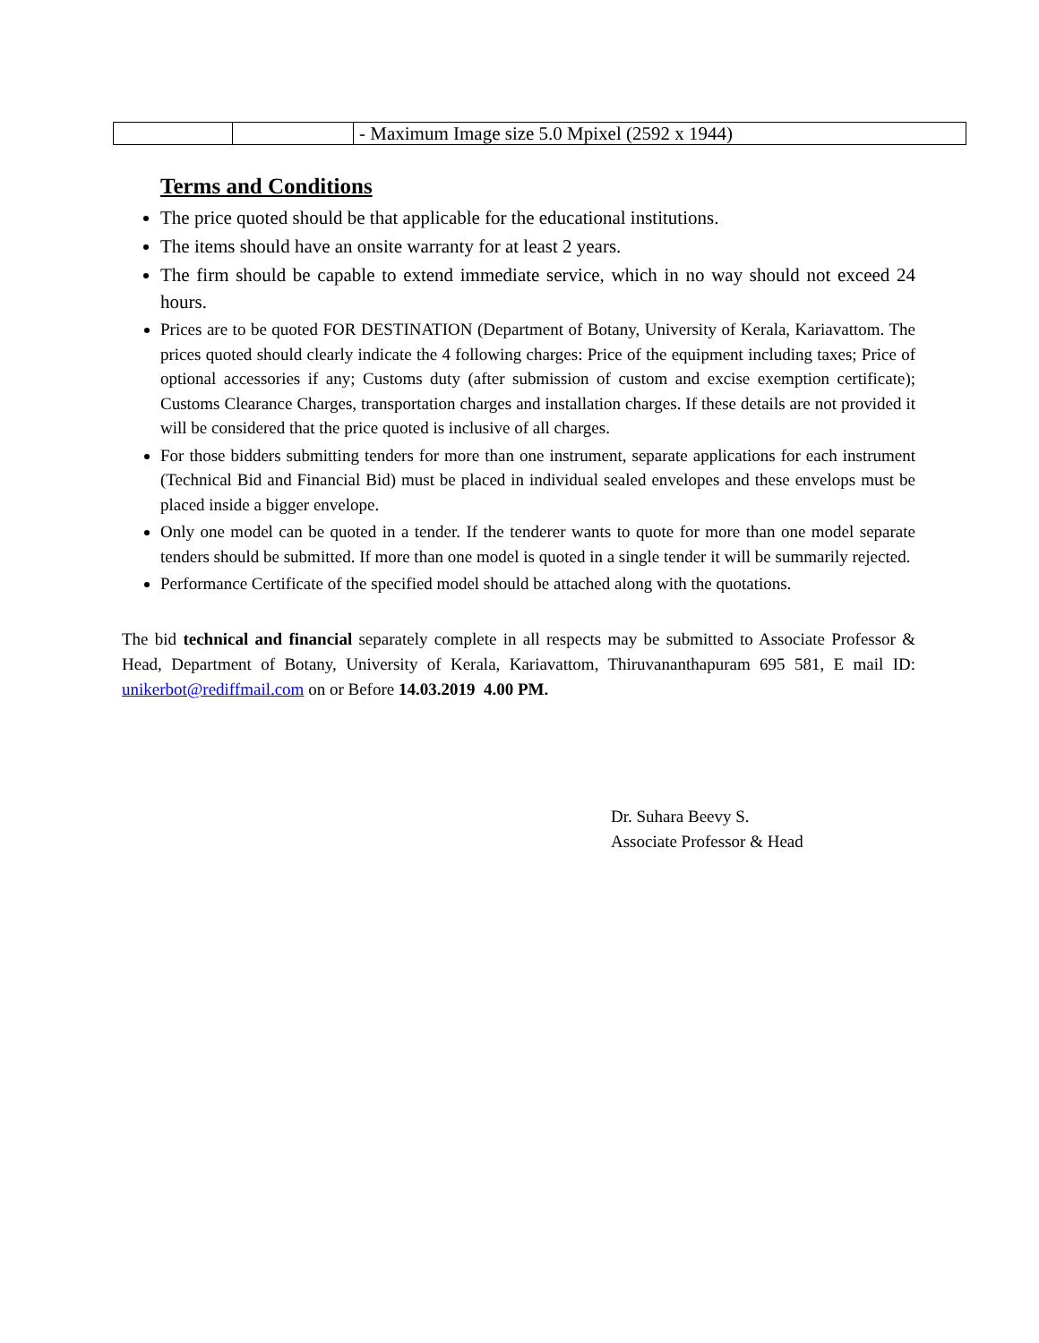| | | - Maximum Image size 5.0 Mpixel (2592 x 1944) |
Terms and Conditions
The price quoted should be that applicable for the educational institutions.
The items should have an onsite warranty for at least 2 years.
The firm should be capable to extend immediate service, which in no way should not exceed 24 hours.
Prices are to be quoted FOR DESTINATION (Department of Botany, University of Kerala, Kariavattom. The prices quoted should clearly indicate the 4 following charges: Price of the equipment including taxes; Price of optional accessories if any; Customs duty (after submission of custom and excise exemption certificate); Customs Clearance Charges, transportation charges and installation charges. If these details are not provided it will be considered that the price quoted is inclusive of all charges.
For those bidders submitting tenders for more than one instrument, separate applications for each instrument (Technical Bid and Financial Bid) must be placed in individual sealed envelopes and these envelops must be placed inside a bigger envelope.
Only one model can be quoted in a tender. If the tenderer wants to quote for more than one model separate tenders should be submitted. If more than one model is quoted in a single tender it will be summarily rejected.
Performance Certificate of the specified model should be attached along with the quotations.
The bid technical and financial separately complete in all respects may be submitted to Associate Professor & Head, Department of Botany, University of Kerala, Kariavattom, Thiruvananthapuram 695 581, E mail ID: unikerbot@rediffmail.com on or Before 14.03.2019 4.00 PM.
Dr. Suhara Beevy S.
Associate Professor & Head